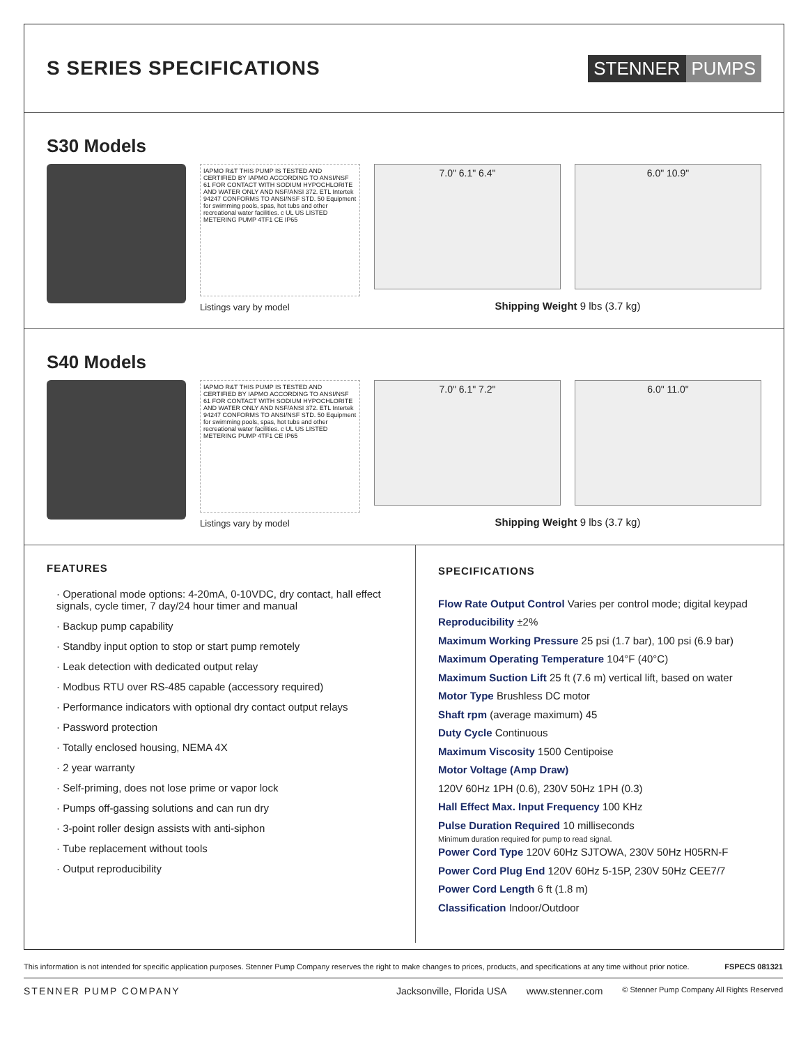S SERIES SPECIFICATIONS
STENNER PUMPS
S30 Models
IAPMO R&T THIS PUMP IS TESTED AND CERTIFIED BY IAPMO ACCORDING TO ANSI/NSF 61 FOR CONTACT WITH SODIUM HYPOCHLORITE AND WATER ONLY AND NSF/ANSI 372. ETL Intertek 94247 CONFORMS TO ANSI/NSF STD. 50 Equipment for swimming pools, spas, hot tubs and other recreational water facilities. c UL US LISTED METERING PUMP 4TF1 CE IP65
Listings vary by model
7.0" 6.1" 6.4" 6.0" 10.9"
Shipping Weight 9 lbs (3.7 kg)
S40 Models
IAPMO R&T THIS PUMP IS TESTED AND CERTIFIED BY IAPMO ACCORDING TO ANSI/NSF 61 FOR CONTACT WITH SODIUM HYPOCHLORITE AND WATER ONLY AND NSF/ANSI 372. ETL Intertek 94247 CONFORMS TO ANSI/NSF STD. 50 Equipment for swimming pools, spas, hot tubs and other recreational water facilities. c UL US LISTED METERING PUMP 4TF1 CE IP65
Listings vary by model
7.0" 6.1" 7.2" 6.0" 11.0"
Shipping Weight 9 lbs (3.7 kg)
FEATURES
· Operational mode options: 4-20mA, 0-10VDC, dry contact, hall effect signals, cycle timer, 7 day/24 hour timer and manual
· Backup pump capability
· Standby input option to stop or start pump remotely
· Leak detection with dedicated output relay
· Modbus RTU over RS-485 capable (accessory required)
· Performance indicators with optional dry contact output relays
· Password protection
· Totally enclosed housing, NEMA 4X
· 2 year warranty
· Self-priming, does not lose prime or vapor lock
· Pumps off-gassing solutions and can run dry
· 3-point roller design assists with anti-siphon
· Tube replacement without tools
· Output reproducibility
SPECIFICATIONS
Flow Rate Output Control Varies per control mode; digital keypad
Reproducibility ±2%
Maximum Working Pressure 25 psi (1.7 bar), 100 psi (6.9 bar)
Maximum Operating Temperature 104°F (40°C)
Maximum Suction Lift 25 ft (7.6 m) vertical lift, based on water
Motor Type Brushless DC motor
Shaft rpm (average maximum) 45
Duty Cycle Continuous
Maximum Viscosity 1500 Centipoise
Motor Voltage (Amp Draw)
120V 60Hz 1PH (0.6), 230V 50Hz 1PH (0.3)
Hall Effect Max. Input Frequency 100 KHz
Pulse Duration Required 10 milliseconds
Minimum duration required for pump to read signal.
Power Cord Type 120V 60Hz SJTOWA, 230V 50Hz H05RN-F
Power Cord Plug End 120V 60Hz 5-15P, 230V 50Hz CEE7/7
Power Cord Length 6 ft (1.8 m)
Classification Indoor/Outdoor
This information is not intended for specific application purposes. Stenner Pump Company reserves the right to make changes to prices, products, and specifications at any time without prior notice. FSPECS 081321
STENNER PUMP COMPANY Jacksonville, Florida USA www.stenner.com © Stenner Pump Company All Rights Reserved